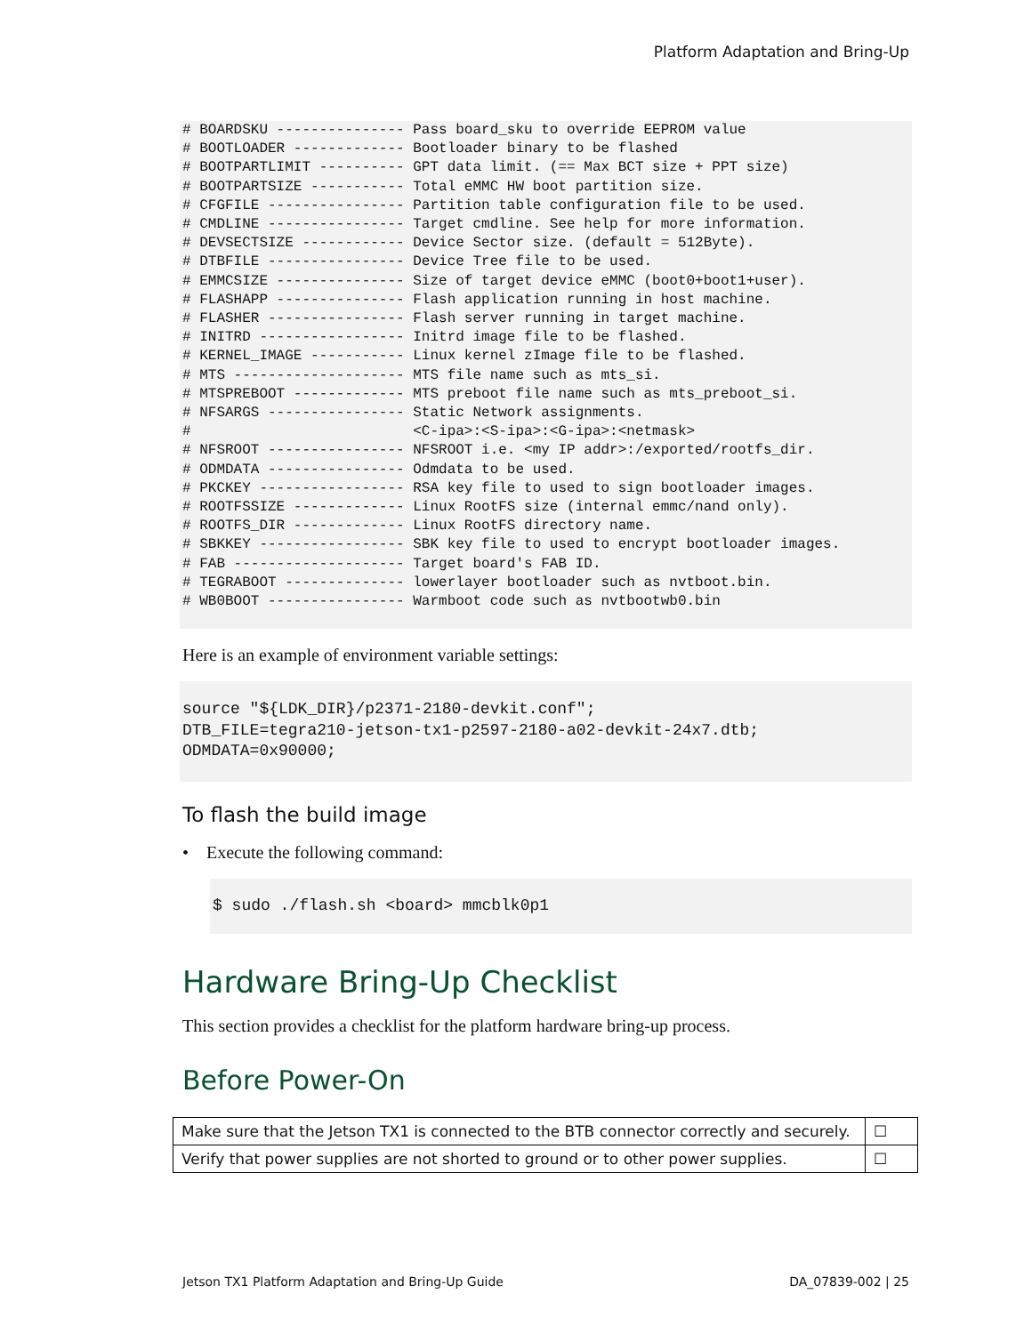Platform Adaptation and Bring-Up
# BOARDSKU --------------- Pass board_sku to override EEPROM value
# BOOTLOADER ------------- Bootloader binary to be flashed
# BOOTPARTLIMIT ---------- GPT data limit. (== Max BCT size + PPT size)
# BOOTPARTSIZE ----------- Total eMMC HW boot partition size.
# CFGFILE ---------------- Partition table configuration file to be used.
# CMDLINE ---------------- Target cmdline. See help for more information.
# DEVSECTSIZE ------------ Device Sector size. (default = 512Byte).
# DTBFILE ---------------- Device Tree file to be used.
# EMMCSIZE --------------- Size of target device eMMC (boot0+boot1+user).
# FLASHAPP --------------- Flash application running in host machine.
# FLASHER ---------------- Flash server running in target machine.
# INITRD ----------------- Initrd image file to be flashed.
# KERNEL_IMAGE ----------- Linux kernel zImage file to be flashed.
# MTS -------------------- MTS file name such as mts_si.
# MTSPREBOOT ------------- MTS preboot file name such as mts_preboot_si.
# NFSARGS ---------------- Static Network assignments.
#                          <C-ipa>:<S-ipa>:<G-ipa>:<netmask>
# NFSROOT ---------------- NFSROOT i.e. <my IP addr>:/exported/rootfs_dir.
# ODMDATA ---------------- Odmdata to be used.
# PKCKEY ----------------- RSA key file to used to sign bootloader images.
# ROOTFSSIZE ------------- Linux RootFS size (internal emmc/nand only).
# ROOTFS_DIR ------------- Linux RootFS directory name.
# SBKKEY ----------------- SBK key file to used to encrypt bootloader images.
# FAB -------------------- Target board's FAB ID.
# TEGRABOOT -------------- lowerlayer bootloader such as nvtboot.bin.
# WB0BOOT ---------------- Warmboot code such as nvtbootwb0.bin
Here is an example of environment variable settings:
source "${LDK_DIR}/p2371-2180-devkit.conf";
DTB_FILE=tegra210-jetson-tx1-p2597-2180-a02-devkit-24x7.dtb;
ODMDATA=0x90000;
To flash the build image
• Execute the following command:
$ sudo ./flash.sh <board> mmcblk0p1
Hardware Bring-Up Checklist
This section provides a checklist for the platform hardware bring-up process.
Before Power-On
| Make sure that the Jetson TX1 is connected to the BTB connector correctly and securely. | ☐ |
| Verify that power supplies are not shorted to ground or to other power supplies. | ☐ |
Jetson TX1 Platform Adaptation and Bring-Up Guide DA_07839-002 | 25